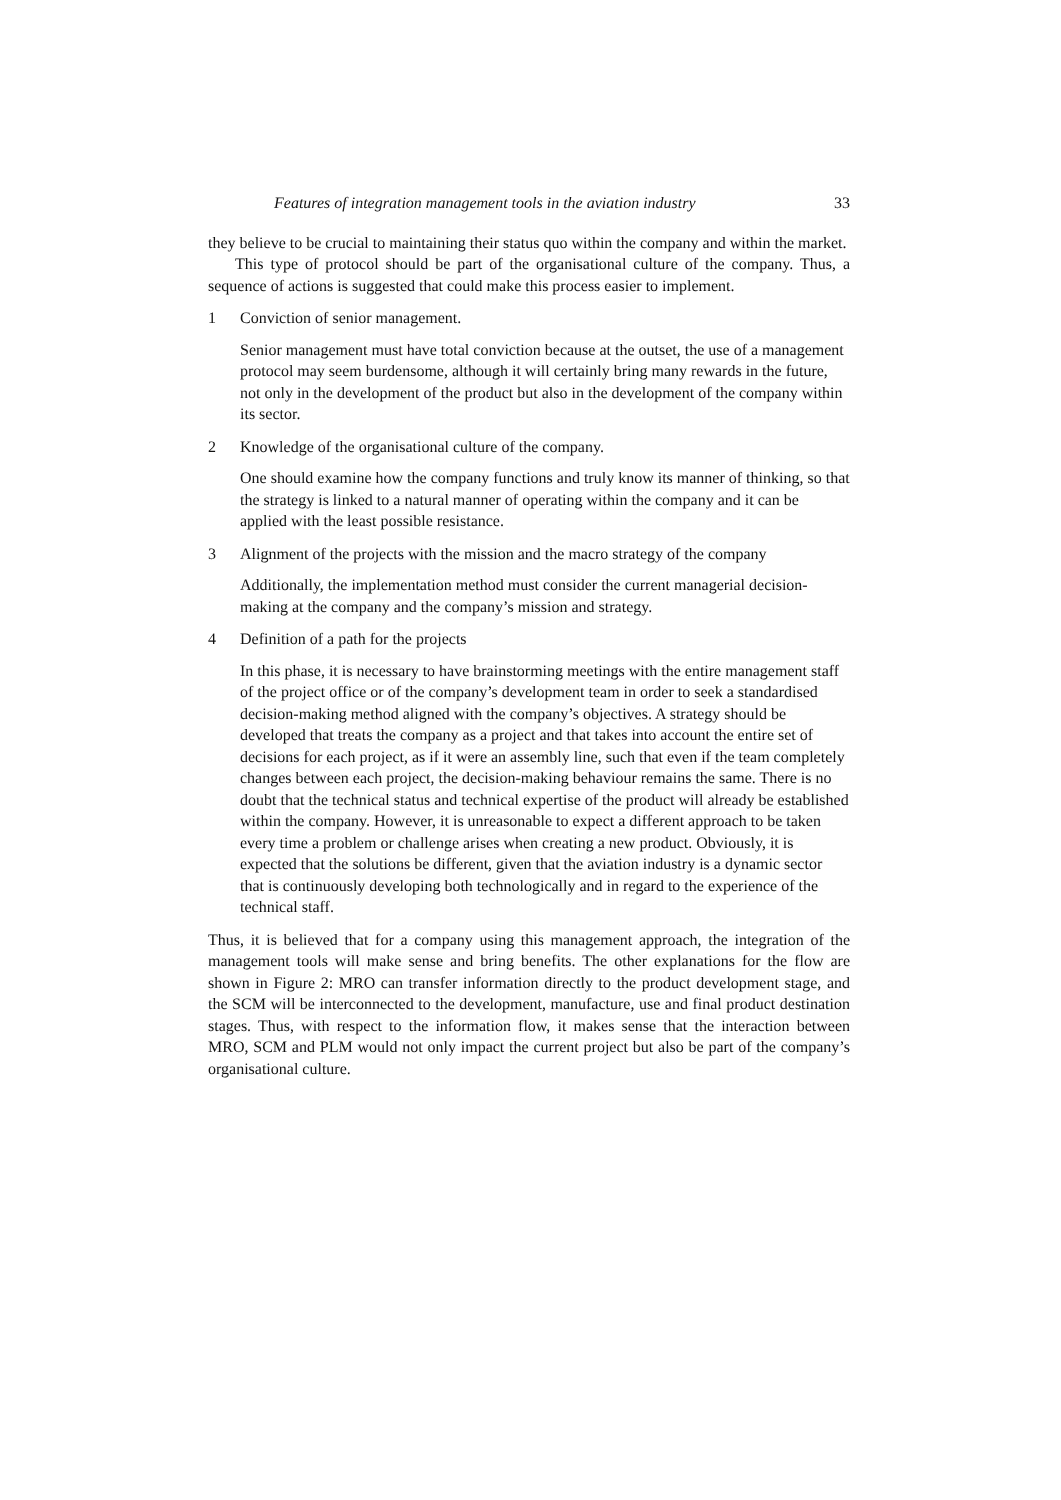Features of integration management tools in the aviation industry 33
they believe to be crucial to maintaining their status quo within the company and within the market.
This type of protocol should be part of the organisational culture of the company. Thus, a sequence of actions is suggested that could make this process easier to implement.
1 Conviction of senior management.
Senior management must have total conviction because at the outset, the use of a management protocol may seem burdensome, although it will certainly bring many rewards in the future, not only in the development of the product but also in the development of the company within its sector.
2 Knowledge of the organisational culture of the company.
One should examine how the company functions and truly know its manner of thinking, so that the strategy is linked to a natural manner of operating within the company and it can be applied with the least possible resistance.
3 Alignment of the projects with the mission and the macro strategy of the company
Additionally, the implementation method must consider the current managerial decision-making at the company and the company’s mission and strategy.
4 Definition of a path for the projects
In this phase, it is necessary to have brainstorming meetings with the entire management staff of the project office or of the company’s development team in order to seek a standardised decision-making method aligned with the company’s objectives. A strategy should be developed that treats the company as a project and that takes into account the entire set of decisions for each project, as if it were an assembly line, such that even if the team completely changes between each project, the decision-making behaviour remains the same. There is no doubt that the technical status and technical expertise of the product will already be established within the company. However, it is unreasonable to expect a different approach to be taken every time a problem or challenge arises when creating a new product. Obviously, it is expected that the solutions be different, given that the aviation industry is a dynamic sector that is continuously developing both technologically and in regard to the experience of the technical staff.
Thus, it is believed that for a company using this management approach, the integration of the management tools will make sense and bring benefits. The other explanations for the flow are shown in Figure 2: MRO can transfer information directly to the product development stage, and the SCM will be interconnected to the development, manufacture, use and final product destination stages. Thus, with respect to the information flow, it makes sense that the interaction between MRO, SCM and PLM would not only impact the current project but also be part of the company’s organisational culture.